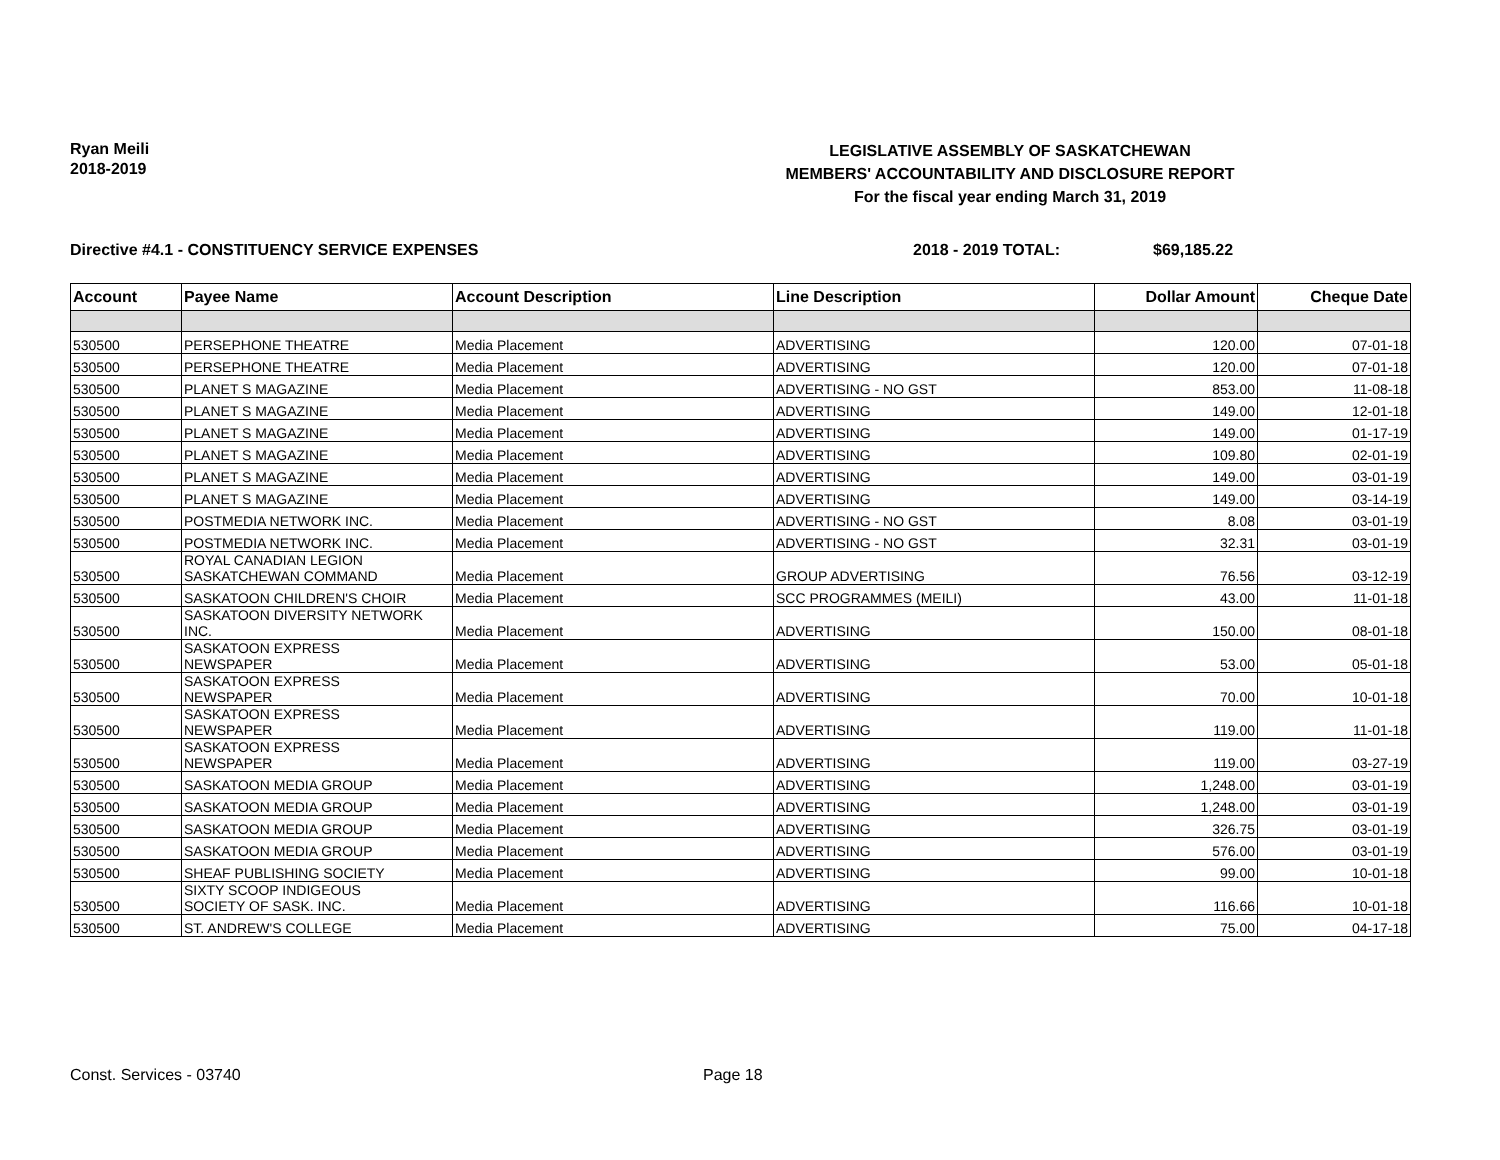Ryan Meili
2018-2019
LEGISLATIVE ASSEMBLY OF SASKATCHEWAN
MEMBERS' ACCOUNTABILITY AND DISCLOSURE REPORT
For the fiscal year ending March 31, 2019
Directive #4.1 - CONSTITUENCY SERVICE EXPENSES 2018 - 2019 TOTAL: $69,185.22
| Account | Payee Name | Account Description | Line Description | Dollar Amount | Cheque Date |
| --- | --- | --- | --- | --- | --- |
| 530500 | PERSEPHONE THEATRE | Media Placement | ADVERTISING | 120.00 | 07-01-18 |
| 530500 | PERSEPHONE THEATRE | Media Placement | ADVERTISING | 120.00 | 07-01-18 |
| 530500 | PLANET S MAGAZINE | Media Placement | ADVERTISING - NO GST | 853.00 | 11-08-18 |
| 530500 | PLANET S MAGAZINE | Media Placement | ADVERTISING | 149.00 | 12-01-18 |
| 530500 | PLANET S MAGAZINE | Media Placement | ADVERTISING | 149.00 | 01-17-19 |
| 530500 | PLANET S MAGAZINE | Media Placement | ADVERTISING | 109.80 | 02-01-19 |
| 530500 | PLANET S MAGAZINE | Media Placement | ADVERTISING | 149.00 | 03-01-19 |
| 530500 | PLANET S MAGAZINE | Media Placement | ADVERTISING | 149.00 | 03-14-19 |
| 530500 | POSTMEDIA NETWORK INC. | Media Placement | ADVERTISING - NO GST | 8.08 | 03-01-19 |
| 530500 | POSTMEDIA NETWORK INC. | Media Placement | ADVERTISING - NO GST | 32.31 | 03-01-19 |
| 530500 | ROYAL CANADIAN LEGION SASKATCHEWAN COMMAND | Media Placement | GROUP ADVERTISING | 76.56 | 03-12-19 |
| 530500 | SASKATOON CHILDREN'S CHOIR | Media Placement | SCC PROGRAMMES (MEILI) | 43.00 | 11-01-18 |
| 530500 | SASKATOON DIVERSITY NETWORK INC. | Media Placement | ADVERTISING | 150.00 | 08-01-18 |
| 530500 | SASKATOON EXPRESS NEWSPAPER | Media Placement | ADVERTISING | 53.00 | 05-01-18 |
| 530500 | SASKATOON EXPRESS NEWSPAPER | Media Placement | ADVERTISING | 70.00 | 10-01-18 |
| 530500 | SASKATOON EXPRESS NEWSPAPER | Media Placement | ADVERTISING | 119.00 | 11-01-18 |
| 530500 | SASKATOON EXPRESS NEWSPAPER | Media Placement | ADVERTISING | 119.00 | 03-27-19 |
| 530500 | SASKATOON MEDIA GROUP | Media Placement | ADVERTISING | 1,248.00 | 03-01-19 |
| 530500 | SASKATOON MEDIA GROUP | Media Placement | ADVERTISING | 1,248.00 | 03-01-19 |
| 530500 | SASKATOON MEDIA GROUP | Media Placement | ADVERTISING | 326.75 | 03-01-19 |
| 530500 | SASKATOON MEDIA GROUP | Media Placement | ADVERTISING | 576.00 | 03-01-19 |
| 530500 | SHEAF PUBLISHING SOCIETY | Media Placement | ADVERTISING | 99.00 | 10-01-18 |
| 530500 | SIXTY SCOOP INDIGEOUS SOCIETY OF SASK. INC. | Media Placement | ADVERTISING | 116.66 | 10-01-18 |
| 530500 | ST. ANDREW'S COLLEGE | Media Placement | ADVERTISING | 75.00 | 04-17-18 |
Const. Services - 03740 Page 18